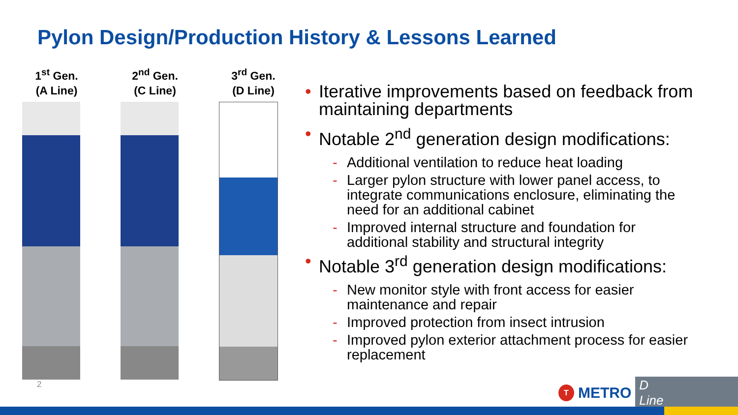Pylon Design/Production History & Lessons Learned
1<sup>st</sup> Gen.
(A Line)
2<sup>nd</sup> Gen.
(C Line)
3<sup>rd</sup> Gen.
(D Line)
Iterative improvements based on feedback from maintaining departments
Notable 2<sup>nd</sup> generation design modifications:
- Additional ventilation to reduce heat loading
- Larger pylon structure with lower panel access, to integrate communications enclosure, eliminating the need for an additional cabinet
- Improved internal structure and foundation for additional stability and structural integrity
Notable 3<sup>rd</sup> generation design modifications:
- New monitor style with front access for easier maintenance and repair
- Improved protection from insect intrusion
- Improved pylon exterior attachment process for easier replacement
2 T METRO D Line